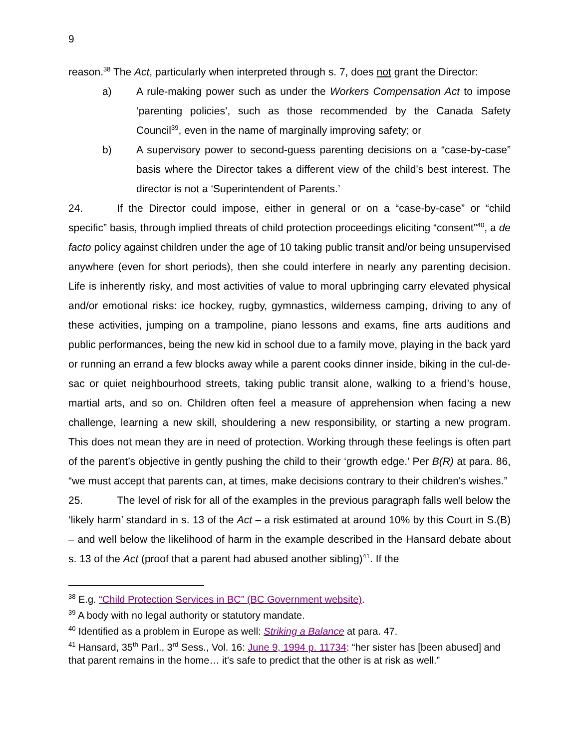9
reason.<sup>38</sup> The Act, particularly when interpreted through s. 7, does not grant the Director:
a) A rule-making power such as under the Workers Compensation Act to impose ‘parenting policies’, such as those recommended by the Canada Safety Council<sup>39</sup>, even in the name of marginally improving safety; or
b) A supervisory power to second-guess parenting decisions on a “case-by-case” basis where the Director takes a different view of the child’s best interest. The director is not a ‘Superintendent of Parents.’
24. If the Director could impose, either in general or on a “case-by-case” or “child specific” basis, through implied threats of child protection proceedings eliciting “consent”<sup>40</sup>, a de facto policy against children under the age of 10 taking public transit and/or being unsupervised anywhere (even for short periods), then she could interfere in nearly any parenting decision. Life is inherently risky, and most activities of value to moral upbringing carry elevated physical and/or emotional risks: ice hockey, rugby, gymnastics, wilderness camping, driving to any of these activities, jumping on a trampoline, piano lessons and exams, fine arts auditions and public performances, being the new kid in school due to a family move, playing in the back yard or running an errand a few blocks away while a parent cooks dinner inside, biking in the cul-de-sac or quiet neighbourhood streets, taking public transit alone, walking to a friend’s house, martial arts, and so on. Children often feel a measure of apprehension when facing a new challenge, learning a new skill, shouldering a new responsibility, or starting a new program. This does not mean they are in need of protection. Working through these feelings is often part of the parent’s objective in gently pushing the child to their ‘growth edge.’ Per B(R) at para. 86, “we must accept that parents can, at times, make decisions contrary to their children's wishes.”
25. The level of risk for all of the examples in the previous paragraph falls well below the ‘likely harm’ standard in s. 13 of the Act – a risk estimated at around 10% by this Court in S.(B) – and well below the likelihood of harm in the example described in the Hansard debate about s. 13 of the Act (proof that a parent had abused another sibling)<sup>41</sup>. If the
<sup>38</sup> E.g. “Child Protection Services in BC” (BC Government website).
<sup>39</sup> A body with no legal authority or statutory mandate.
<sup>40</sup> Identified as a problem in Europe as well: Striking a Balance at para. 47.
<sup>41</sup> Hansard, 35<sup>th</sup> Parl., 3<sup>rd</sup> Sess., Vol. 16: June 9, 1994 p. 11734: “her sister has [been abused] and that parent remains in the home… it's safe to predict that the other is at risk as well.”